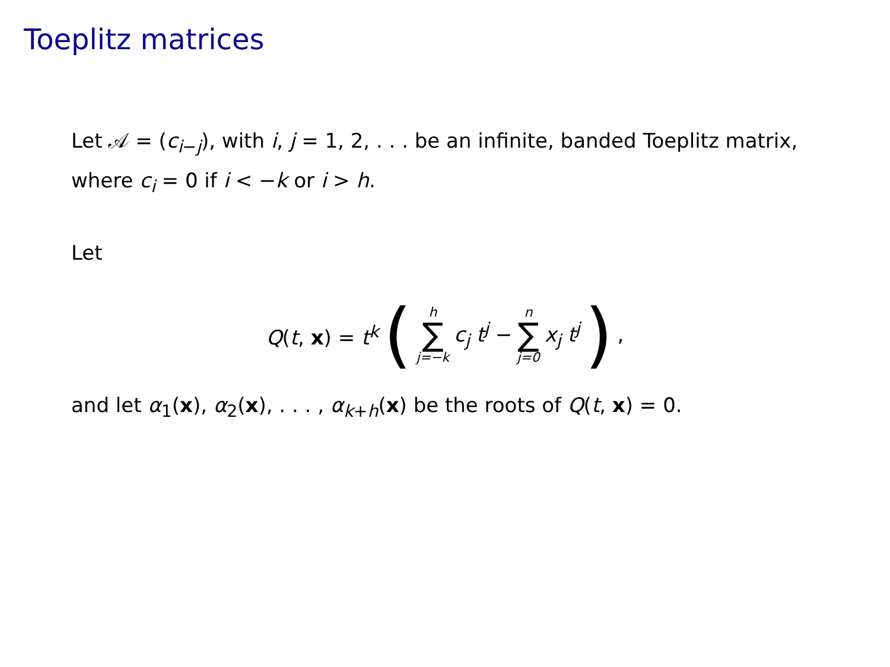Toeplitz matrices
Let 𝒜 = (c<sub>i−j</sub>), with i, j = 1, 2, . . . be an infinite, banded Toeplitz matrix, where c<sub>i</sub> = 0 if i < −k or i > h.
Let
Q(t, x) = t<sup>k</sup> ( h ∑ j=−k c<sub>j</sub> t<sup>j</sup> − n ∑ j=0 x<sub>j</sub> t<sup>j</sup> ),
and let α<sub>1</sub>(x), α<sub>2</sub>(x), . . . , α<sub>k+h</sub>(x) be the roots of Q(t, x) = 0.